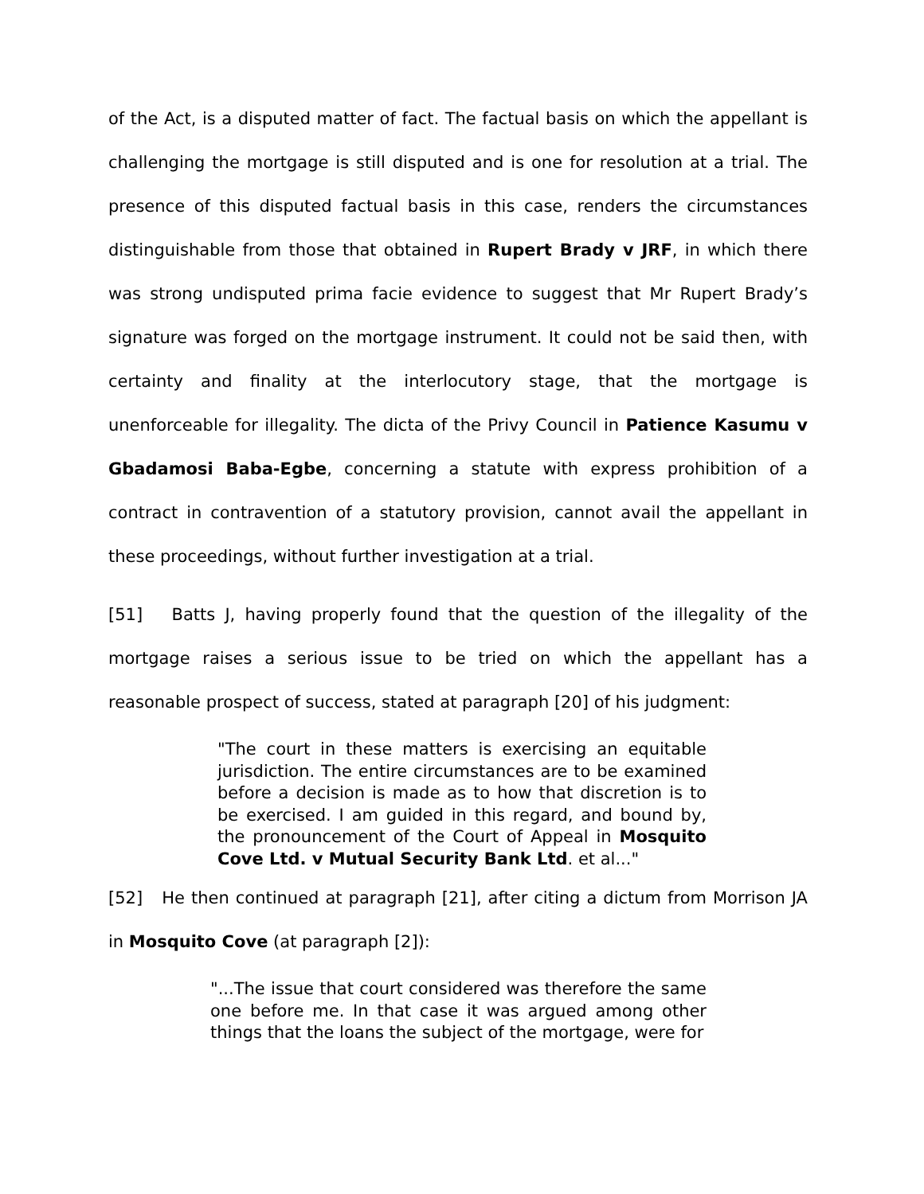of the Act, is a disputed matter of fact. The factual basis on which the appellant is challenging the mortgage is still disputed and is one for resolution at a trial. The presence of this disputed factual basis in this case, renders the circumstances distinguishable from those that obtained in Rupert Brady v JRF, in which there was strong undisputed prima facie evidence to suggest that Mr Rupert Brady’s signature was forged on the mortgage instrument. It could not be said then, with certainty and finality at the interlocutory stage, that the mortgage is unenforceable for illegality. The dicta of the Privy Council in Patience Kasumu v Gbadamosi Baba-Egbe, concerning a statute with express prohibition of a contract in contravention of a statutory provision, cannot avail the appellant in these proceedings, without further investigation at a trial.
[51] Batts J, having properly found that the question of the illegality of the mortgage raises a serious issue to be tried on which the appellant has a reasonable prospect of success, stated at paragraph [20] of his judgment:
"The court in these matters is exercising an equitable jurisdiction. The entire circumstances are to be examined before a decision is made as to how that discretion is to be exercised. I am guided in this regard, and bound by, the pronouncement of the Court of Appeal in Mosquito Cove Ltd. v Mutual Security Bank Ltd. et al..."
[52] He then continued at paragraph [21], after citing a dictum from Morrison JA in Mosquito Cove (at paragraph [2]):
"...The issue that court considered was therefore the same one before me. In that case it was argued among other things that the loans the subject of the mortgage, were for